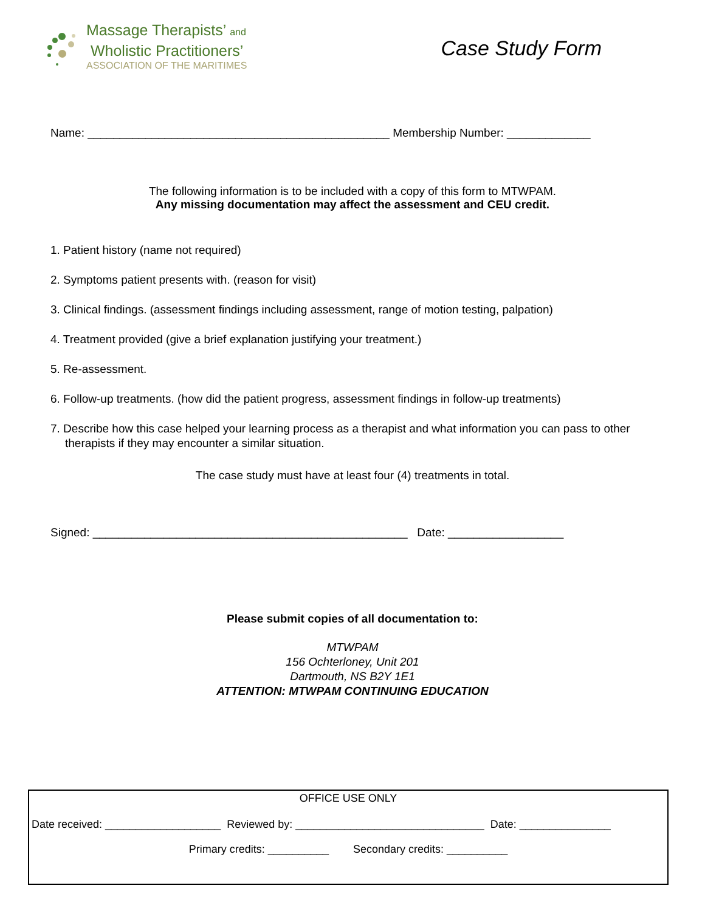Massage Therapists’ and
Wholistic Practitioners’
ASSOCIATION OF THE MARITIMES
Case Study Form
Name: _______________________________________________ Membership Number: _____________
The following information is to be included with a copy of this form to MTWPAM.
Any missing documentation may affect the assessment and CEU credit.
1. Patient history (name not required)
2. Symptoms patient presents with. (reason for visit)
3. Clinical findings. (assessment findings including assessment, range of motion testing, palpation)
4. Treatment provided (give a brief explanation justifying your treatment.)
5. Re-assessment.
6. Follow-up treatments. (how did the patient progress, assessment findings in follow-up treatments)
7. Describe how this case helped your learning process as a therapist and what information you can pass to other therapists if they may encounter a similar situation.
The case study must have at least four (4) treatments in total.
Signed: _________________________________________________ Date: __________________
Please submit copies of all documentation to:
MTWPAM
156 Ochterloney, Unit 201
Dartmouth, NS B2Y 1E1
ATTENTION: MTWPAM CONTINUING EDUCATION
OFFICE USE ONLY
Date received: ___________________ Reviewed by: _______________________________ Date: _______________
Primary credits: __________ Secondary credits: __________